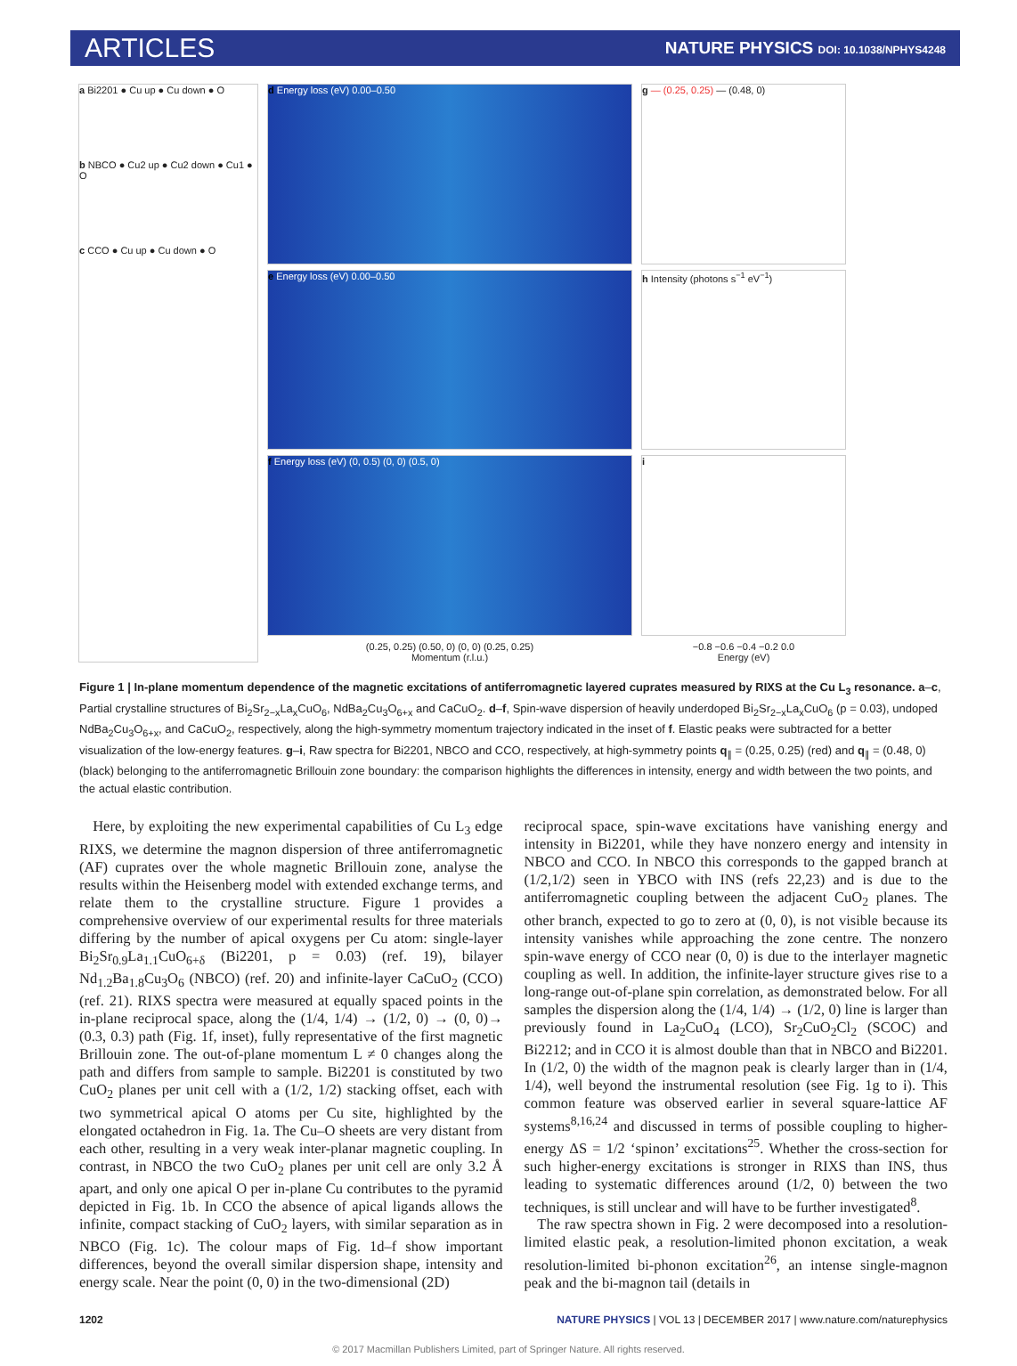ARTICLES NATURE PHYSICS DOI: 10.1038/NPHYS4248
a Bi2201 ● Cu up ● Cu down ● O
b NBCO ● Cu2 up ● Cu2 down ● Cu1 ● O
c CCO ● Cu up ● Cu down ● O
d Energy loss (eV) 0.00–0.50
e Energy loss (eV) 0.00–0.50
f Energy loss (eV) (0, 0.5) (0, 0) (0.5, 0)
(0.25, 0.25) (0.50, 0) (0, 0) (0.25, 0.25)
Momentum (r.l.u.)
g — (0.25, 0.25) — (0.48, 0)
h Intensity (photons s<sup>−1</sup> eV<sup>−1</sup>)
i
−0.8 −0.6 −0.4 −0.2 0.0
Energy (eV)
Figure 1 | In-plane momentum dependence of the magnetic excitations of antiferromagnetic layered cuprates measured by RIXS at the Cu L<sub>3</sub> resonance. a–c, Partial crystalline structures of Bi<sub>2</sub>Sr<sub>2−x</sub>La<sub>x</sub>CuO<sub>6</sub>, NdBa<sub>2</sub>Cu<sub>3</sub>O<sub>6+x</sub> and CaCuO<sub>2</sub>. d–f, Spin-wave dispersion of heavily underdoped Bi<sub>2</sub>Sr<sub>2−x</sub>La<sub>x</sub>CuO<sub>6</sub> (p = 0.03), undoped NdBa<sub>2</sub>Cu<sub>3</sub>O<sub>6+x</sub>, and CaCuO<sub>2</sub>, respectively, along the high-symmetry momentum trajectory indicated in the inset of f. Elastic peaks were subtracted for a better visualization of the low-energy features. g–i, Raw spectra for Bi2201, NBCO and CCO, respectively, at high-symmetry points q<sub>∥</sub> = (0.25, 0.25) (red) and q<sub>∥</sub> = (0.48, 0) (black) belonging to the antiferromagnetic Brillouin zone boundary: the comparison highlights the differences in intensity, energy and width between the two points, and the actual elastic contribution.
Here, by exploiting the new experimental capabilities of Cu L<sub>3</sub> edge RIXS, we determine the magnon dispersion of three antiferromagnetic (AF) cuprates over the whole magnetic Brillouin zone, analyse the results within the Heisenberg model with extended exchange terms, and relate them to the crystalline structure. Figure 1 provides a comprehensive overview of our experimental results for three materials differing by the number of apical oxygens per Cu atom: single-layer Bi<sub>2</sub>Sr<sub>0.9</sub>La<sub>1.1</sub>CuO<sub>6+δ</sub> (Bi2201, p = 0.03) (ref. 19), bilayer Nd<sub>1.2</sub>Ba<sub>1.8</sub>Cu<sub>3</sub>O<sub>6</sub> (NBCO) (ref. 20) and infinite-layer CaCuO<sub>2</sub> (CCO) (ref. 21). RIXS spectra were measured at equally spaced points in the in-plane reciprocal space, along the (1/4, 1/4) → (1/2, 0) → (0, 0)→ (0.3, 0.3) path (Fig. 1f, inset), fully representative of the first magnetic Brillouin zone. The out-of-plane momentum L ≠ 0 changes along the path and differs from sample to sample. Bi2201 is constituted by two CuO<sub>2</sub> planes per unit cell with a (1/2, 1/2) stacking offset, each with two symmetrical apical O atoms per Cu site, highlighted by the elongated octahedron in Fig. 1a. The Cu–O sheets are very distant from each other, resulting in a very weak inter-planar magnetic coupling. In contrast, in NBCO the two CuO<sub>2</sub> planes per unit cell are only 3.2 Å apart, and only one apical O per in-plane Cu contributes to the pyramid depicted in Fig. 1b. In CCO the absence of apical ligands allows the infinite, compact stacking of CuO<sub>2</sub> layers, with similar separation as in NBCO (Fig. 1c). The colour maps of Fig. 1d–f show important differences, beyond the overall similar dispersion shape, intensity and energy scale. Near the point (0, 0) in the two-dimensional (2D)
reciprocal space, spin-wave excitations have vanishing energy and intensity in Bi2201, while they have nonzero energy and intensity in NBCO and CCO. In NBCO this corresponds to the gapped branch at (1/2,1/2) seen in YBCO with INS (refs 22,23) and is due to the antiferromagnetic coupling between the adjacent CuO<sub>2</sub> planes. The other branch, expected to go to zero at (0, 0), is not visible because its intensity vanishes while approaching the zone centre. The nonzero spin-wave energy of CCO near (0, 0) is due to the interlayer magnetic coupling as well. In addition, the infinite-layer structure gives rise to a long-range out-of-plane spin correlation, as demonstrated below. For all samples the dispersion along the (1/4, 1/4) → (1/2, 0) line is larger than previously found in La<sub>2</sub>CuO<sub>4</sub> (LCO), Sr<sub>2</sub>CuO<sub>2</sub>Cl<sub>2</sub> (SCOC) and Bi2212; and in CCO it is almost double than that in NBCO and Bi2201. In (1/2, 0) the width of the magnon peak is clearly larger than in (1/4, 1/4), well beyond the instrumental resolution (see Fig. 1g to i). This common feature was observed earlier in several square-lattice AF systems<sup>8,16,24</sup> and discussed in terms of possible coupling to higher-energy ΔS = 1/2 ‘spinon’ excitations<sup>25</sup>. Whether the cross-section for such higher-energy excitations is stronger in RIXS than INS, thus leading to systematic differences around (1/2, 0) between the two techniques, is still unclear and will have to be further investigated<sup>8</sup>.
The raw spectra shown in Fig. 2 were decomposed into a resolution-limited elastic peak, a resolution-limited phonon excitation, a weak resolution-limited bi-phonon excitation<sup>26</sup>, an intense single-magnon peak and the bi-magnon tail (details in
1202 NATURE PHYSICS | VOL 13 | DECEMBER 2017 | www.nature.com/naturephysics
© 2017 Macmillan Publishers Limited, part of Springer Nature. All rights reserved.